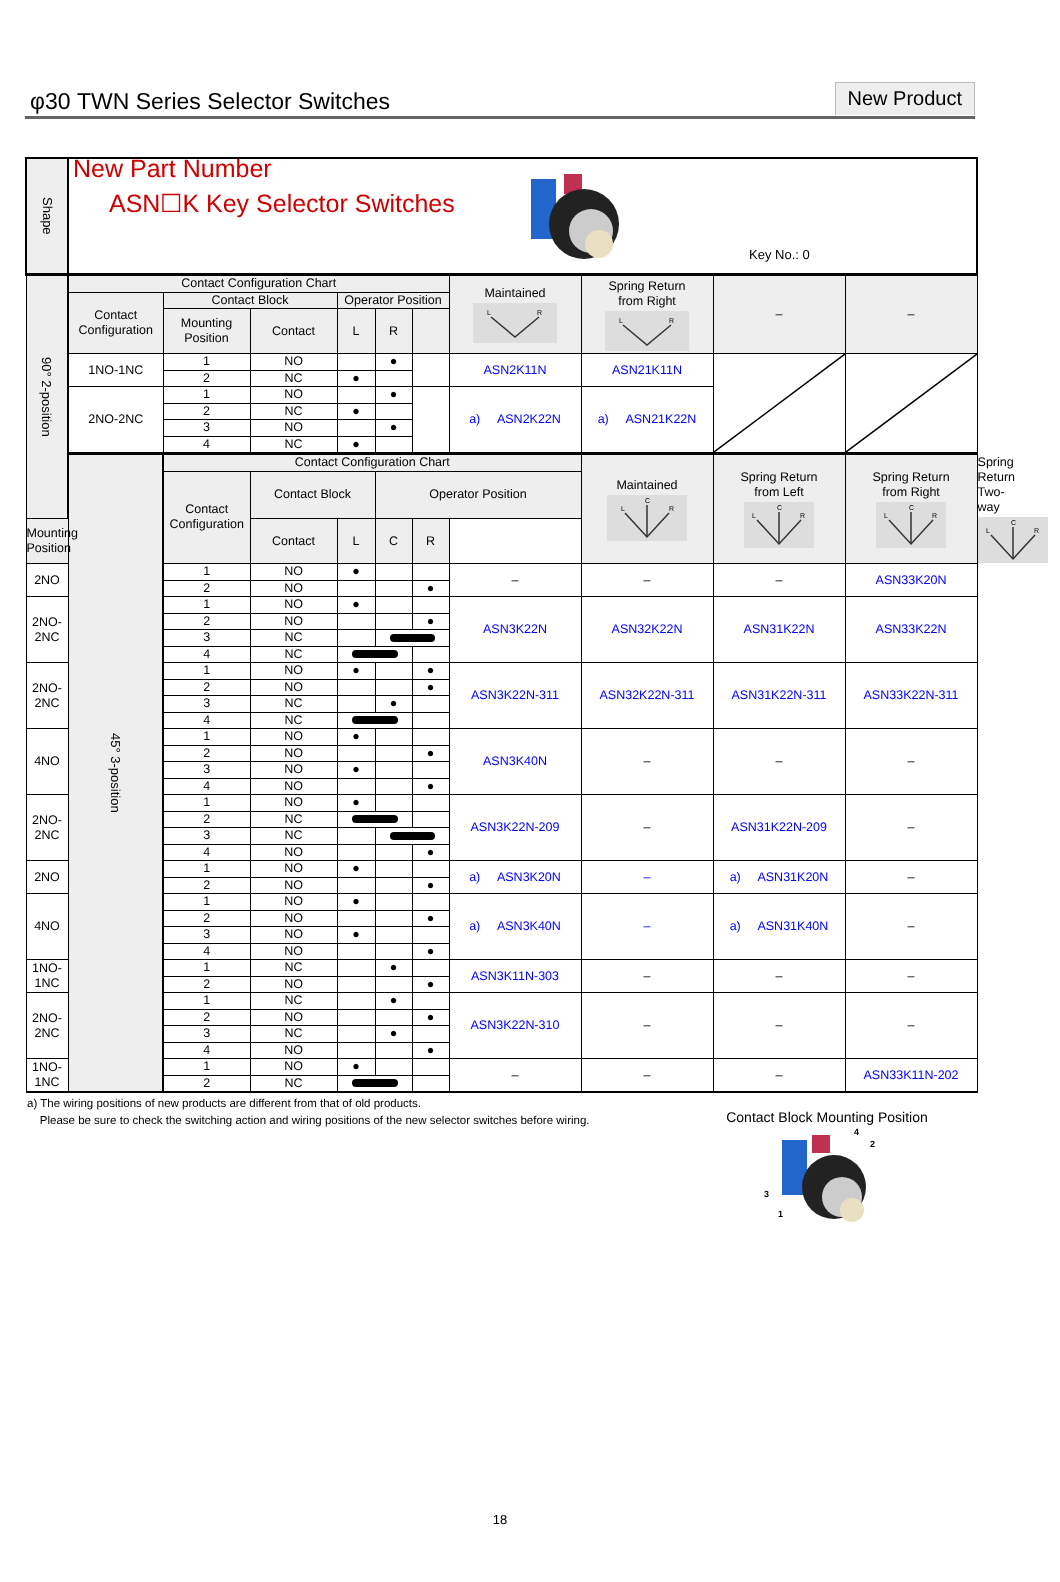φ30 TWN Series Selector Switches
New Product
| Shape | New Part Number ASN☐K Key Selector Switches Key No.: 0 | | | | | | | | | | |
| 90° 2-position | Contact Configuration Chart | | | | | | Maintained L R | Spring Return from Right L R | – | – | |
| | Contact Configuration | Contact Block | | Operator Position | | | | | | | |
| | | Mounting Position | Contact | L | R | | | | | | |
| | 1NO-1NC | 1 | NO | | ● | | ASN2K11N | ASN21K11N | | | |
| | | 2 | NC | ● | | | | | | | |
| | 2NO-2NC | 1 | NO | | ● | | a) ASN2K22N | a) ASN21K22N | | | |
| | | 2 | NC | ● | | | | | | | |
| | | 3 | NO | | ● | | | | | | |
| | | 4 | NC | ● | | | | | | | |
| | 45° 3-position | Contact Configuration Chart | | | | | | Maintained C L R | Spring Return from Left C L R | Spring Return from Right C L R | Spring Return Two-way C L R |
| | | Contact Configuration | Contact Block | | Operator Position | | | | | | |
| Mounting Position | | | Contact | L | C | R | | | | | |
| 2NO | | 1 | NO | ● | | | – | – | – | ASN33K20N | |
| | | 2 | NO | | | ● | | | | | |
| 2NO-2NC | | 1 | NO | ● | | | ASN3K22N | ASN32K22N | ASN31K22N | ASN33K22N | |
| | | 2 | NO | | | ● | | | | | |
| | | 3 | NC | | | | | | | | |
| | | 4 | NC | | | | | | | | |
| 2NO-2NC | | 1 | NO | ● | | ● | ASN3K22N-311 | ASN32K22N-311 | ASN31K22N-311 | ASN33K22N-311 | |
| | | 2 | NO | | | ● | | | | | |
| | | 3 | NC | | ● | | | | | | |
| | | 4 | NC | | | | | | | | |
| 4NO | | 1 | NO | ● | | | ASN3K40N | – | – | – | |
| | | 2 | NO | | | ● | | | | | |
| | | 3 | NO | ● | | | | | | | |
| | | 4 | NO | | | ● | | | | | |
| 2NO-2NC | | 1 | NO | ● | | | ASN3K22N-209 | – | ASN31K22N-209 | – | |
| | | 2 | NC | | | | | | | | |
| | | 3 | NC | | | | | | | | |
| | | 4 | NO | | | ● | | | | | |
| 2NO | | 1 | NO | ● | | | a) ASN3K20N | – | a) ASN31K20N | – | |
| | | 2 | NO | | | ● | | | | | |
| 4NO | | 1 | NO | ● | | | a) ASN3K40N | – | a) ASN31K40N | – | |
| | | 2 | NO | | | ● | | | | | |
| | | 3 | NO | ● | | | | | | | |
| | | 4 | NO | | | ● | | | | | |
| 1NO-1NC | | 1 | NC | | ● | | ASN3K11N-303 | – | – | – | |
| | | 2 | NO | | | ● | | | | | |
| 2NO-2NC | | 1 | NC | | ● | | ASN3K22N-310 | – | – | – | |
| | | 2 | NO | | | ● | | | | | |
| | | 3 | NC | | ● | | | | | | |
| | | 4 | NO | | | ● | | | | | |
| 1NO-1NC | | 1 | NO | ● | | | – | – | – | ASN33K11N-202 | |
| | | 2 | NC | | | | | | | | |
a) The wiring positions of new products are different from that of old products.
Please be sure to check the switching action and wiring positions of the new selector switches before wiring.
Contact Block Mounting Position
4
2
3
1
18